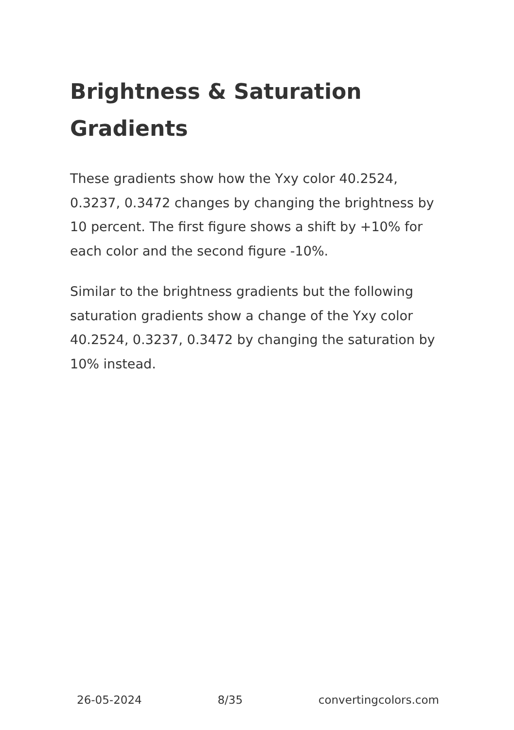Brightness & Saturation Gradients
These gradients show how the Yxy color 40.2524, 0.3237, 0.3472 changes by changing the brightness by 10 percent. The first figure shows a shift by +10% for each color and the second figure -10%.
Similar to the brightness gradients but the following saturation gradients show a change of the Yxy color 40.2524, 0.3237, 0.3472 by changing the saturation by 10% instead.
26-05-2024 8/35 convertingcolors.com